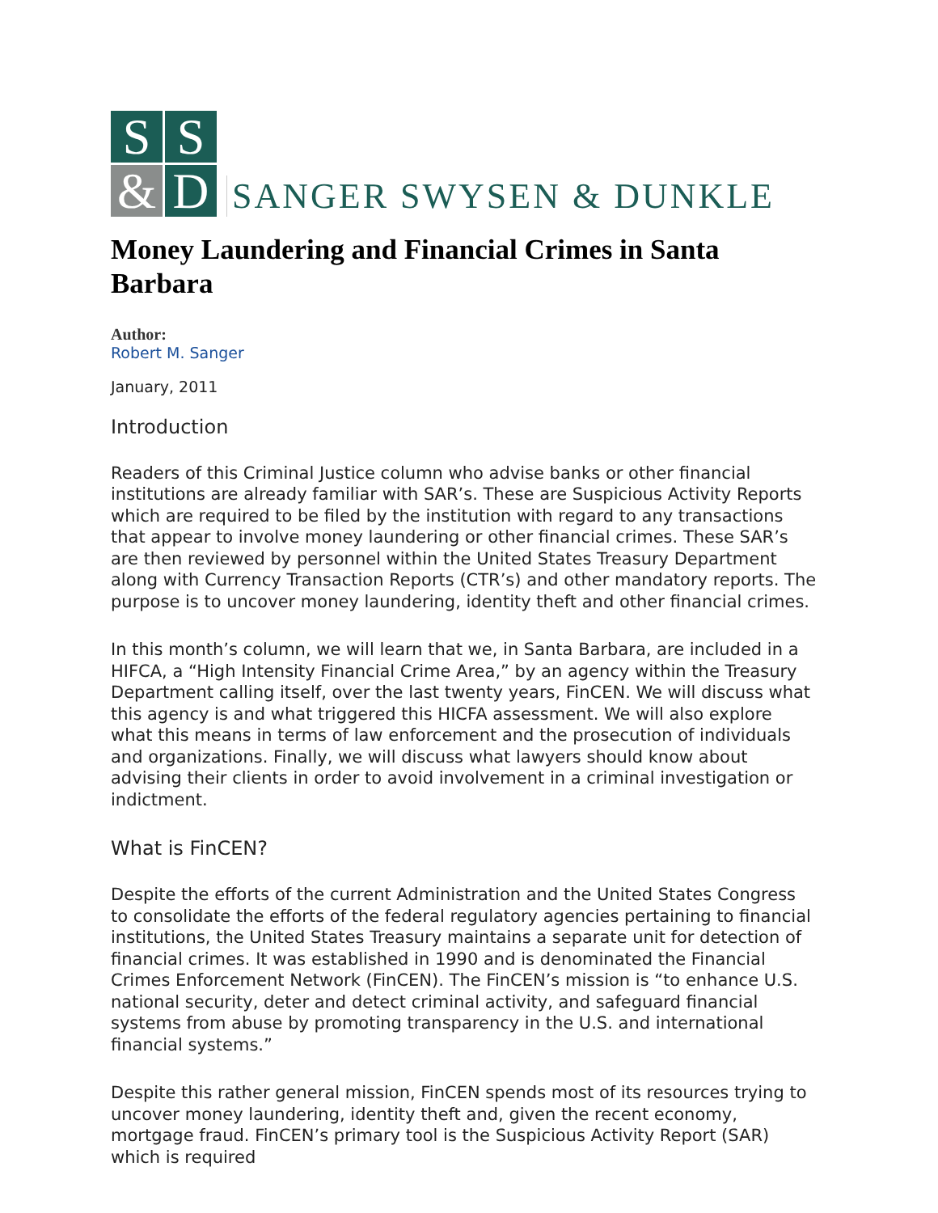S
S
&
D
SANGER SWYSEN & DUNKLE
Money Laundering and Financial Crimes in Santa Barbara
Author:
Robert M. Sanger
January, 2011
Introduction
Readers of this Criminal Justice column who advise banks or other financial institutions are already familiar with SAR’s. These are Suspicious Activity Reports which are required to be filed by the institution with regard to any transactions that appear to involve money laundering or other financial crimes. These SAR’s are then reviewed by personnel within the United States Treasury Department along with Currency Transaction Reports (CTR’s) and other mandatory reports. The purpose is to uncover money laundering, identity theft and other financial crimes.
In this month’s column, we will learn that we, in Santa Barbara, are included in a HIFCA, a “High Intensity Financial Crime Area,” by an agency within the Treasury Department calling itself, over the last twenty years, FinCEN. We will discuss what this agency is and what triggered this HICFA assessment. We will also explore what this means in terms of law enforcement and the prosecution of individuals and organizations. Finally, we will discuss what lawyers should know about advising their clients in order to avoid involvement in a criminal investigation or indictment.
What is FinCEN?
Despite the efforts of the current Administration and the United States Congress to consolidate the efforts of the federal regulatory agencies pertaining to financial institutions, the United States Treasury maintains a separate unit for detection of financial crimes. It was established in 1990 and is denominated the Financial Crimes Enforcement Network (FinCEN). The FinCEN’s mission is “to enhance U.S. national security, deter and detect criminal activity, and safeguard financial systems from abuse by promoting transparency in the U.S. and international financial systems.”
Despite this rather general mission, FinCEN spends most of its resources trying to uncover money laundering, identity theft and, given the recent economy, mortgage fraud. FinCEN’s primary tool is the Suspicious Activity Report (SAR) which is required